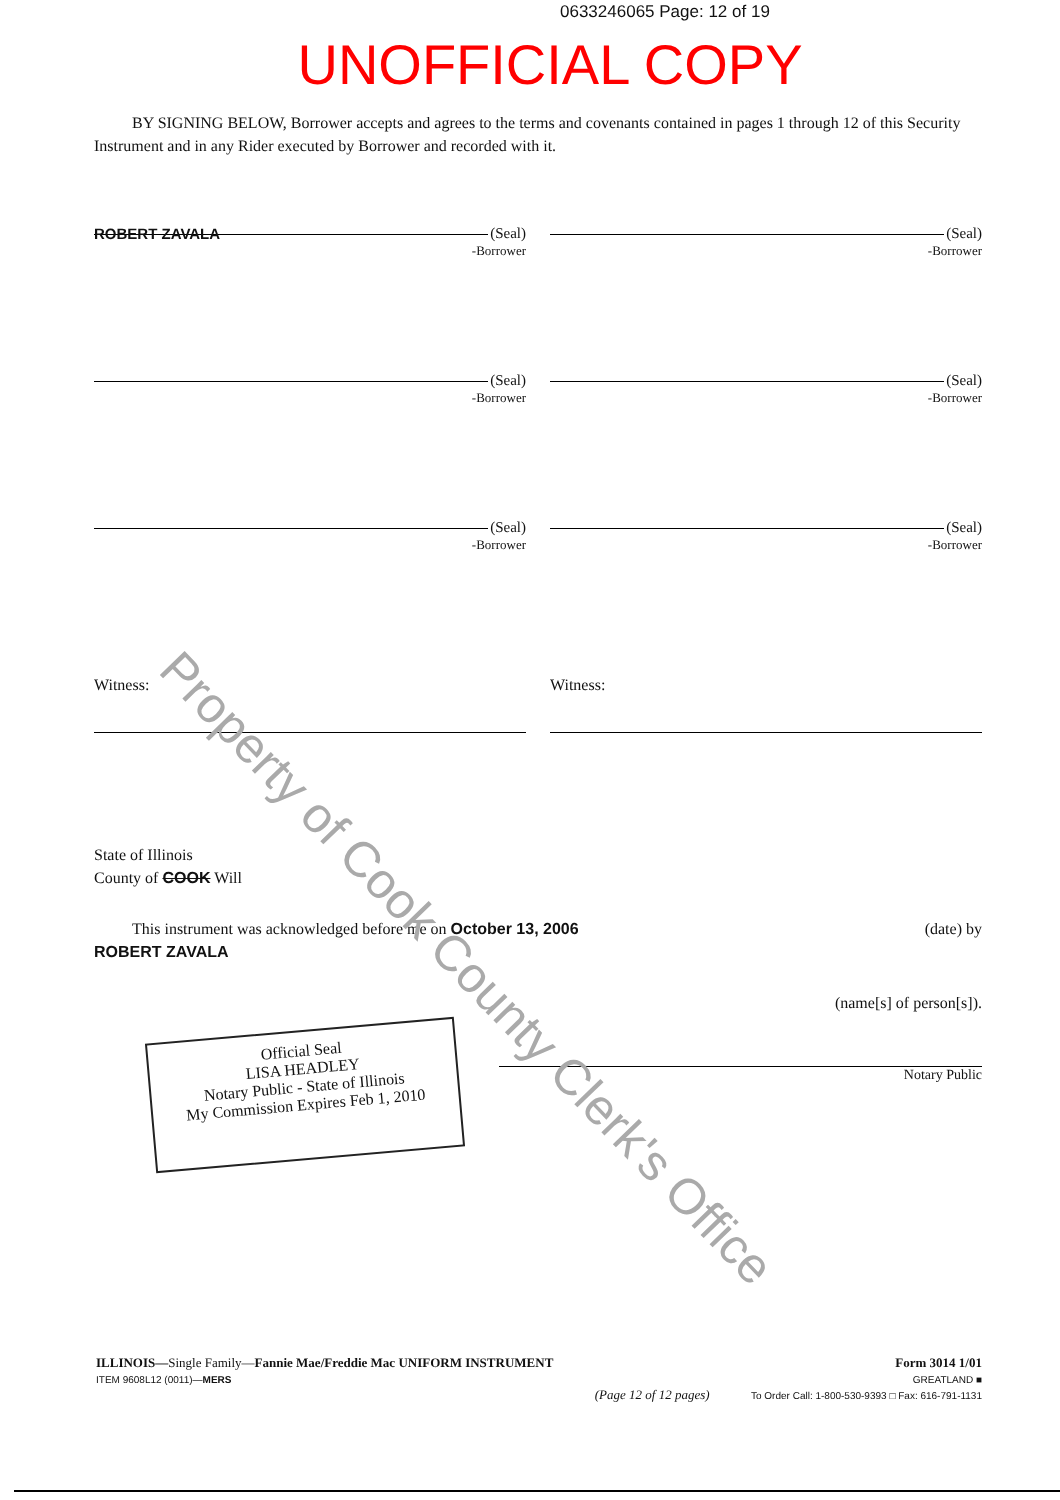0633246065 Page: 12 of 19
UNOFFICIAL COPY
BY SIGNING BELOW, Borrower accepts and agrees to the terms and covenants contained in pages 1 through 12 of this Security Instrument and in any Rider executed by Borrower and recorded with it.
(Seal)
ROBERT ZAVALA -Borrower
(Seal)
-Borrower
(Seal)
-Borrower
(Seal)
-Borrower
(Seal)
-Borrower
(Seal)
-Borrower
Witness: Witness:
State of Illinois
County of COOK Will
This instrument was acknowledged before me on October 13, 2006 (date) by
ROBERT ZAVALA
(name[s] of person[s]).
Notary Public
Official Seal
LISA HEADLEY
Notary Public - State of Illinois
My Commission Expires Feb 1, 2010
Property of Cook County Clerk's Office
ILLINOIS—Single Family—Fannie Mae/Freddie Mac UNIFORM INSTRUMENT
ITEM 9608L12 (0011)—MERS
(Page 12 of 12 pages) Form 3014 1/01
GREATLAND ■
To Order Call: 1-800-530-9393 □ Fax: 616-791-1131